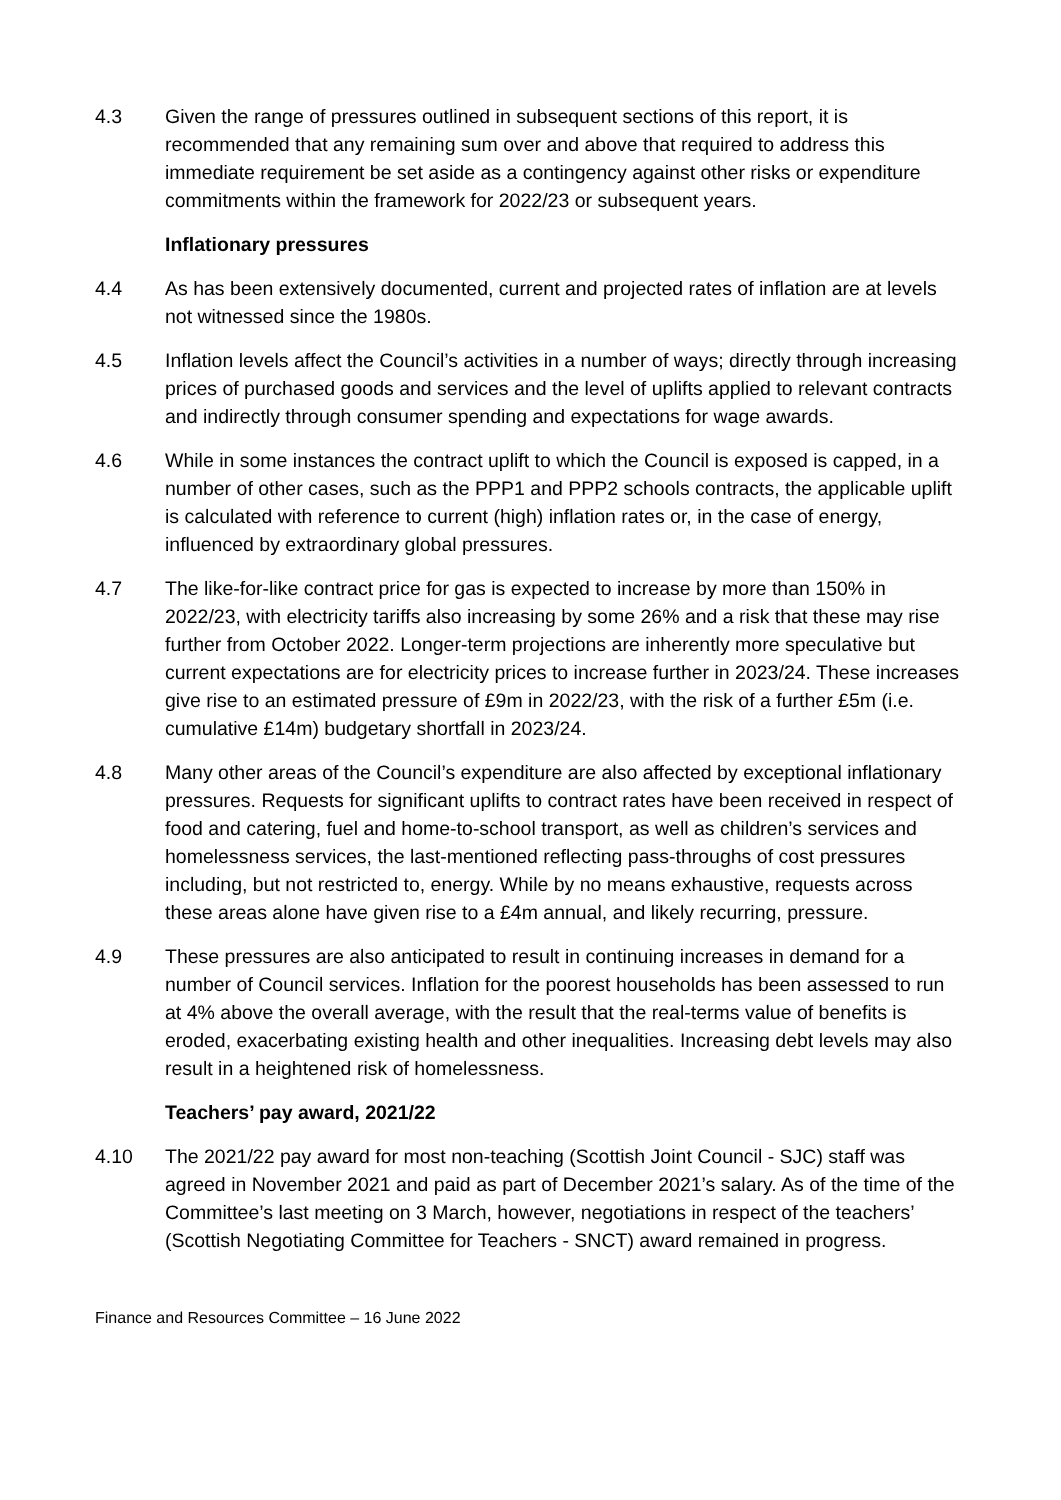4.3 Given the range of pressures outlined in subsequent sections of this report, it is recommended that any remaining sum over and above that required to address this immediate requirement be set aside as a contingency against other risks or expenditure commitments within the framework for 2022/23 or subsequent years.
Inflationary pressures
4.4 As has been extensively documented, current and projected rates of inflation are at levels not witnessed since the 1980s.
4.5 Inflation levels affect the Council’s activities in a number of ways; directly through increasing prices of purchased goods and services and the level of uplifts applied to relevant contracts and indirectly through consumer spending and expectations for wage awards.
4.6 While in some instances the contract uplift to which the Council is exposed is capped, in a number of other cases, such as the PPP1 and PPP2 schools contracts, the applicable uplift is calculated with reference to current (high) inflation rates or, in the case of energy, influenced by extraordinary global pressures.
4.7 The like-for-like contract price for gas is expected to increase by more than 150% in 2022/23, with electricity tariffs also increasing by some 26% and a risk that these may rise further from October 2022. Longer-term projections are inherently more speculative but current expectations are for electricity prices to increase further in 2023/24. These increases give rise to an estimated pressure of £9m in 2022/23, with the risk of a further £5m (i.e. cumulative £14m) budgetary shortfall in 2023/24.
4.8 Many other areas of the Council’s expenditure are also affected by exceptional inflationary pressures. Requests for significant uplifts to contract rates have been received in respect of food and catering, fuel and home-to-school transport, as well as children’s services and homelessness services, the last-mentioned reflecting pass-throughs of cost pressures including, but not restricted to, energy. While by no means exhaustive, requests across these areas alone have given rise to a £4m annual, and likely recurring, pressure.
4.9 These pressures are also anticipated to result in continuing increases in demand for a number of Council services. Inflation for the poorest households has been assessed to run at 4% above the overall average, with the result that the real-terms value of benefits is eroded, exacerbating existing health and other inequalities. Increasing debt levels may also result in a heightened risk of homelessness.
Teachers’ pay award, 2021/22
4.10 The 2021/22 pay award for most non-teaching (Scottish Joint Council - SJC) staff was agreed in November 2021 and paid as part of December 2021’s salary. As of the time of the Committee’s last meeting on 3 March, however, negotiations in respect of the teachers’ (Scottish Negotiating Committee for Teachers - SNCT) award remained in progress.
Finance and Resources Committee – 16 June 2022